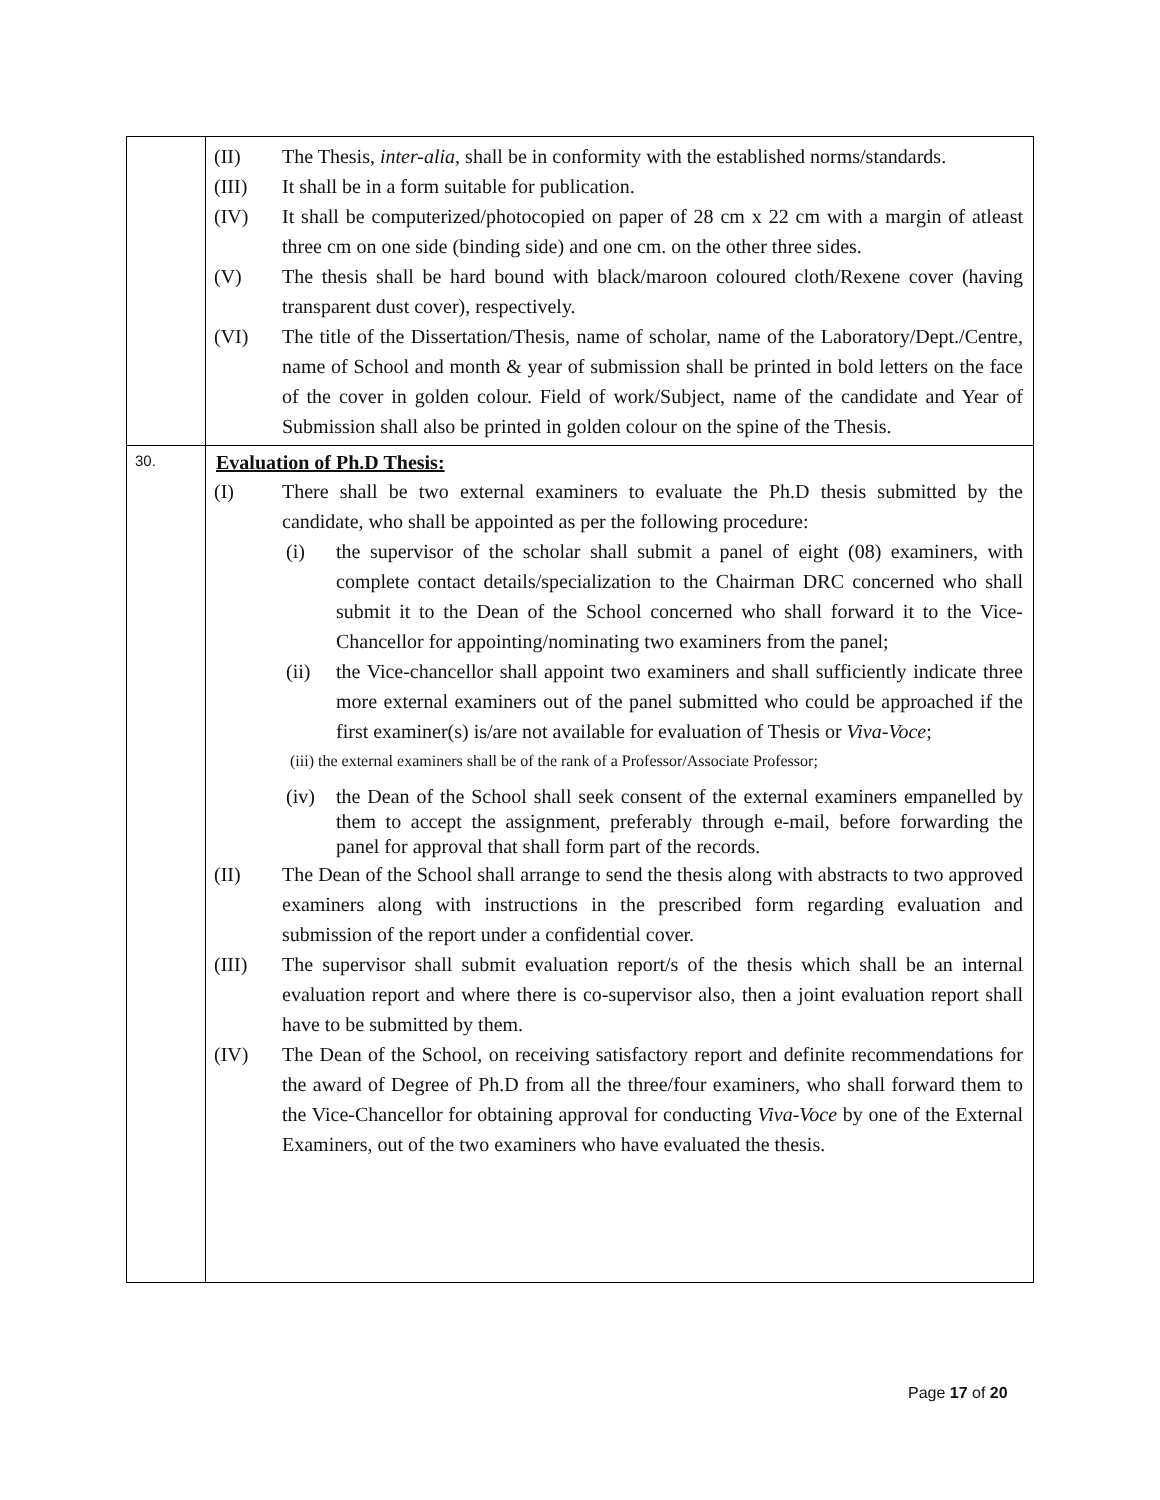| | (II) The Thesis, inter-alia , shall be in conformity with the established norms/standards. (III) It shall be in a form suitable for publication. (IV) It shall be computerized/photocopied on paper of 28 cm x 22 cm with a margin of atleast three cm on one side (binding side) and one cm. on the other three sides. (V) The thesis shall be hard bound with black/maroon coloured cloth/Rexene cover (having transparent dust cover), respectively. (VI) The title of the Dissertation/Thesis, name of scholar, name of the Laboratory/Dept./Centre, name of School and month & year of submission shall be printed in bold letters on the face of the cover in golden colour. Field of work/Subject, name of the candidate and Year of Submission shall also be printed in golden colour on the spine of the Thesis. |
| 30. | Evaluation of Ph.D Thesis: (I) There shall be two external examiners to evaluate the Ph.D thesis submitted by the candidate, who shall be appointed as per the following procedure: (i) the supervisor of the scholar shall submit a panel of eight (08) examiners, with complete contact details/specialization to the Chairman DRC concerned who shall submit it to the Dean of the School concerned who shall forward it to the Vice-Chancellor for appointing/nominating two examiners from the panel; (ii) the Vice-chancellor shall appoint two examiners and shall sufficiently indicate three more external examiners out of the panel submitted who could be approached if the first examiner(s) is/are not available for evaluation of Thesis or Viva-Voce ; (iii) the external examiners shall be of the rank of a Professor/Associate Professor; (iv) the Dean of the School shall seek consent of the external examiners empanelled by them to accept the assignment, preferably through e-mail, before forwarding the panel for approval that shall form part of the records. (II) The Dean of the School shall arrange to send the thesis along with abstracts to two approved examiners along with instructions in the prescribed form regarding evaluation and submission of the report under a confidential cover. (III) The supervisor shall submit evaluation report/s of the thesis which shall be an internal evaluation report and where there is co-supervisor also, then a joint evaluation report shall have to be submitted by them. (IV) The Dean of the School, on receiving satisfactory report and definite recommendations for the award of Degree of Ph.D from all the three/four examiners, who shall forward them to the Vice-Chancellor for obtaining approval for conducting Viva-Voce by one of the External Examiners, out of the two examiners who have evaluated the thesis. |
Page 17 of 20